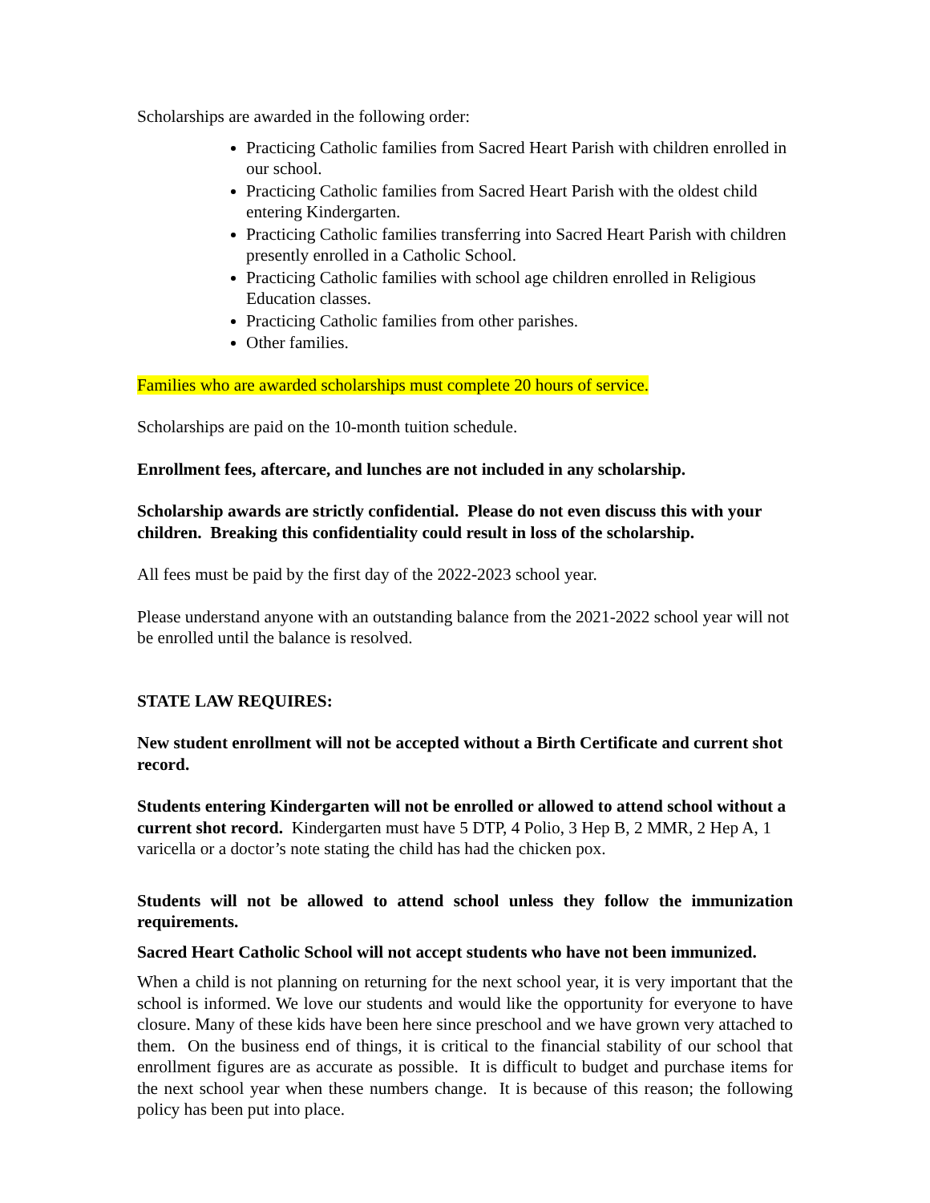Scholarships are awarded in the following order:
Practicing Catholic families from Sacred Heart Parish with children enrolled in our school.
Practicing Catholic families from Sacred Heart Parish with the oldest child entering Kindergarten.
Practicing Catholic families transferring into Sacred Heart Parish with children presently enrolled in a Catholic School.
Practicing Catholic families with school age children enrolled in Religious Education classes.
Practicing Catholic families from other parishes.
Other families.
Families who are awarded scholarships must complete 20 hours of service.
Scholarships are paid on the 10-month tuition schedule.
Enrollment fees, aftercare, and lunches are not included in any scholarship.
Scholarship awards are strictly confidential. Please do not even discuss this with your children. Breaking this confidentiality could result in loss of the scholarship.
All fees must be paid by the first day of the 2022-2023 school year.
Please understand anyone with an outstanding balance from the 2021-2022 school year will not be enrolled until the balance is resolved.
STATE LAW REQUIRES:
New student enrollment will not be accepted without a Birth Certificate and current shot record.
Students entering Kindergarten will not be enrolled or allowed to attend school without a current shot record. Kindergarten must have 5 DTP, 4 Polio, 3 Hep B, 2 MMR, 2 Hep A, 1 varicella or a doctor’s note stating the child has had the chicken pox.
Students will not be allowed to attend school unless they follow the immunization requirements.
Sacred Heart Catholic School will not accept students who have not been immunized.
When a child is not planning on returning for the next school year, it is very important that the school is informed. We love our students and would like the opportunity for everyone to have closure. Many of these kids have been here since preschool and we have grown very attached to them. On the business end of things, it is critical to the financial stability of our school that enrollment figures are as accurate as possible. It is difficult to budget and purchase items for the next school year when these numbers change. It is because of this reason; the following policy has been put into place.